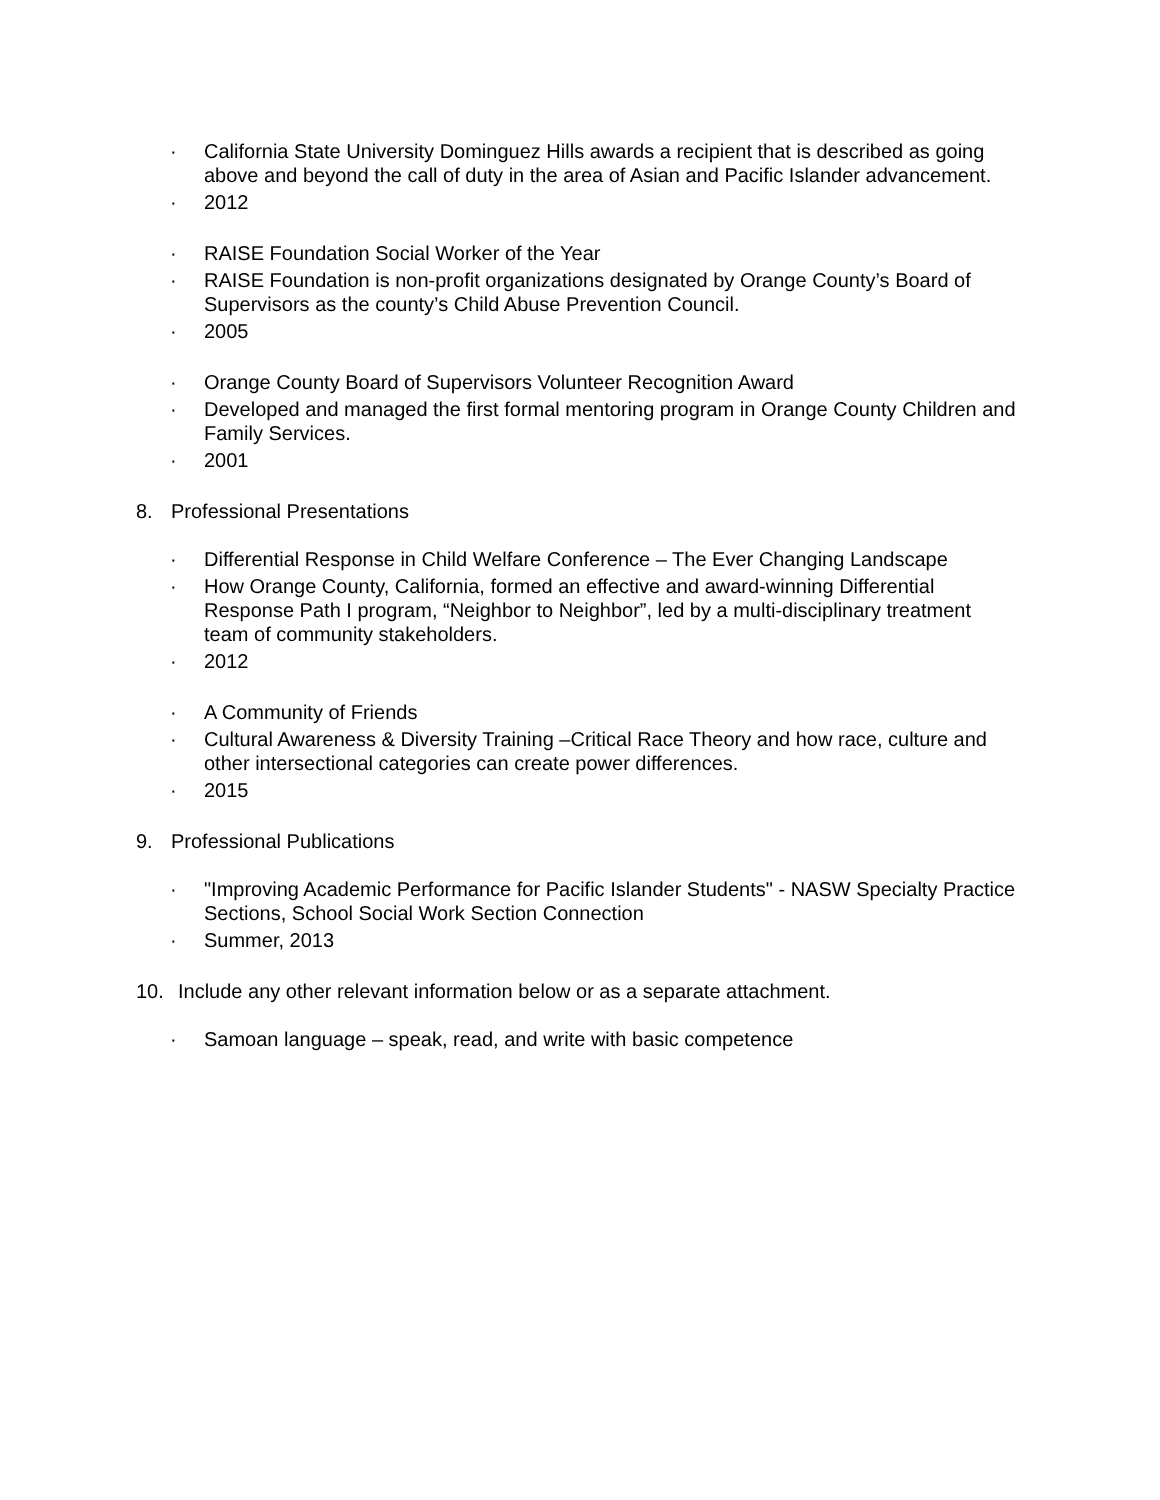· California State University Dominguez Hills awards a recipient that is described as going above and beyond the call of duty in the area of Asian and Pacific Islander advancement.
· 2012
· RAISE Foundation Social Worker of the Year
· RAISE Foundation is non-profit organizations designated by Orange County’s Board of Supervisors as the county’s Child Abuse Prevention Council.
· 2005
· Orange County Board of Supervisors Volunteer Recognition Award
· Developed and managed the first formal mentoring program in Orange County Children and Family Services.
· 2001
8. Professional Presentations
· Differential Response in Child Welfare Conference – The Ever Changing Landscape
· How Orange County, California, formed an effective and award-winning Differential Response Path I program, “Neighbor to Neighbor”, led by a multi-disciplinary treatment team of community stakeholders.
· 2012
· A Community of Friends
· Cultural Awareness & Diversity Training –Critical Race Theory and how race, culture and other intersectional categories can create power differences.
· 2015
9. Professional Publications
· "Improving Academic Performance for Pacific Islander Students" - NASW Specialty Practice Sections, School Social Work Section Connection
· Summer, 2013
10. Include any other relevant information below or as a separate attachment.
· Samoan language – speak, read, and write with basic competence